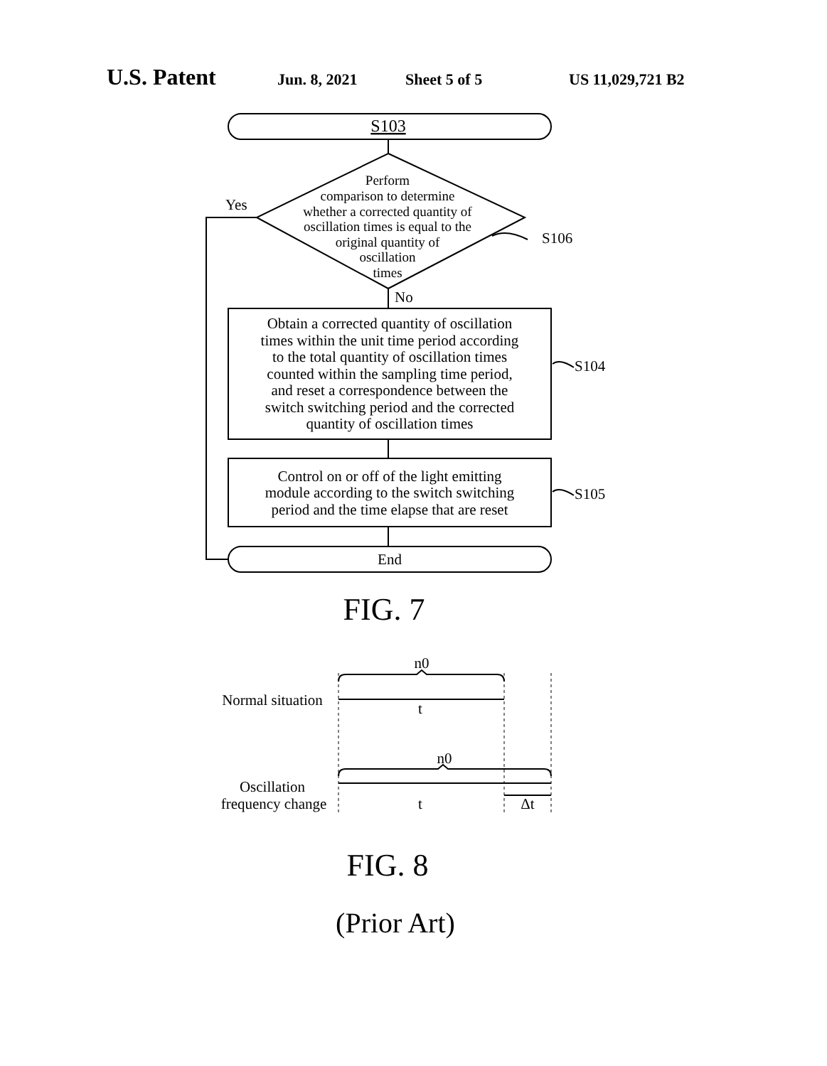U.S. Patent
Jun. 8, 2021 Sheet 5 of 5 US 11,029,721 B2
S103
Perform
comparison to determine
whether a corrected quantity of
oscillation times is equal to the
original quantity of
oscillation
times
Yes
No
S106
S104
S105
Obtain a corrected quantity of oscillation
times within the unit time period according
to the total quantity of oscillation times
counted within the sampling time period,
and reset a correspondence between the
switch switching period and the corrected
quantity of oscillation times
Control on or off of the light emitting
module according to the switch switching
period and the time elapse that are reset
End
FIG. 7
n0
Normal situation
t
n0
Oscillation
frequency change
t
Δt
FIG. 8
(Prior Art)